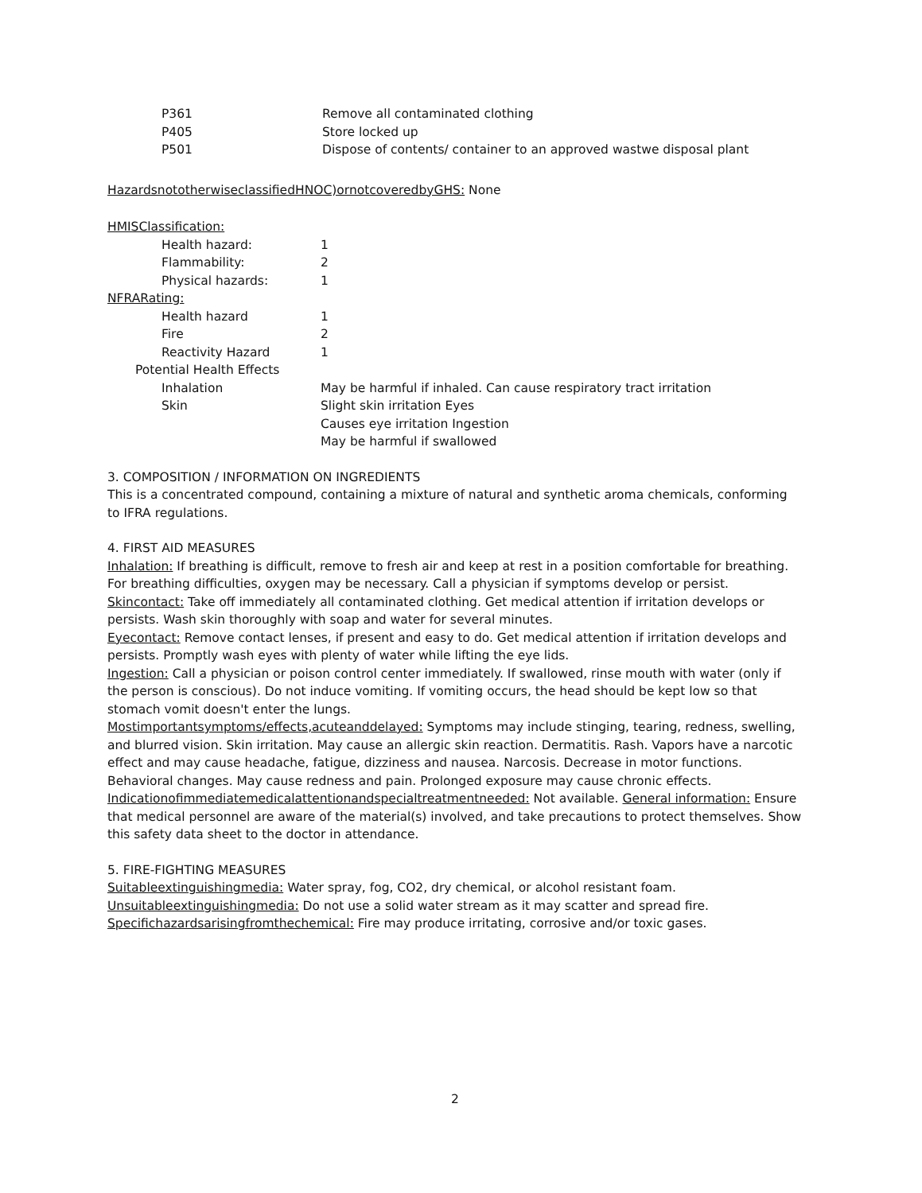P361 Remove all contaminated clothing
P405 Store locked up
P501 Dispose of contents/ container to an approved wastwe disposal plant
HazardsnototherwiseclassifiedHNOC)ornotcoveredbyGHS: None
HMISClassification:
Health hazard: 1
Flammability: 2
Physical hazards: 1
NFRARating:
Health hazard 1
Fire 2
Reactivity Hazard 1
Potential Health Effects
Inhalation May be harmful if inhaled. Can cause respiratory tract irritation
Skin Slight skin irritation Eyes
Causes eye irritation Ingestion
May be harmful if swallowed
3. COMPOSITION / INFORMATION ON INGREDIENTS
This is a concentrated compound, containing a mixture of natural and synthetic aroma chemicals, conforming to IFRA regulations.
4. FIRST AID MEASURES
Inhalation: If breathing is difficult, remove to fresh air and keep at rest in a position comfortable for breathing. For breathing difficulties, oxygen may be necessary. Call a physician if symptoms develop or persist.
Skincontact: Take off immediately all contaminated clothing. Get medical attention if irritation develops or persists. Wash skin thoroughly with soap and water for several minutes.
Eyecontact: Remove contact lenses, if present and easy to do. Get medical attention if irritation develops and persists. Promptly wash eyes with plenty of water while lifting the eye lids.
Ingestion: Call a physician or poison control center immediately. If swallowed, rinse mouth with water (only if the person is conscious). Do not induce vomiting. If vomiting occurs, the head should be kept low so that stomach vomit doesn't enter the lungs.
Mostimportantsymptoms/effects,acuteanddelayed: Symptoms may include stinging, tearing, redness, swelling, and blurred vision. Skin irritation. May cause an allergic skin reaction. Dermatitis. Rash. Vapors have a narcotic effect and may cause headache, fatigue, dizziness and nausea. Narcosis. Decrease in motor functions. Behavioral changes. May cause redness and pain. Prolonged exposure may cause chronic effects.
Indicationofimmediatemedicalattentionandspecialtreatmentneeded: Not available. General information: Ensure that medical personnel are aware of the material(s) involved, and take precautions to protect themselves. Show this safety data sheet to the doctor in attendance.
5. FIRE-FIGHTING MEASURES
Suitableextinguishingmedia: Water spray, fog, CO2, dry chemical, or alcohol resistant foam.
Unsuitableextinguishingmedia: Do not use a solid water stream as it may scatter and spread fire.
Specifichazardsarisingfromthechemical: Fire may produce irritating, corrosive and/or toxic gases.
2